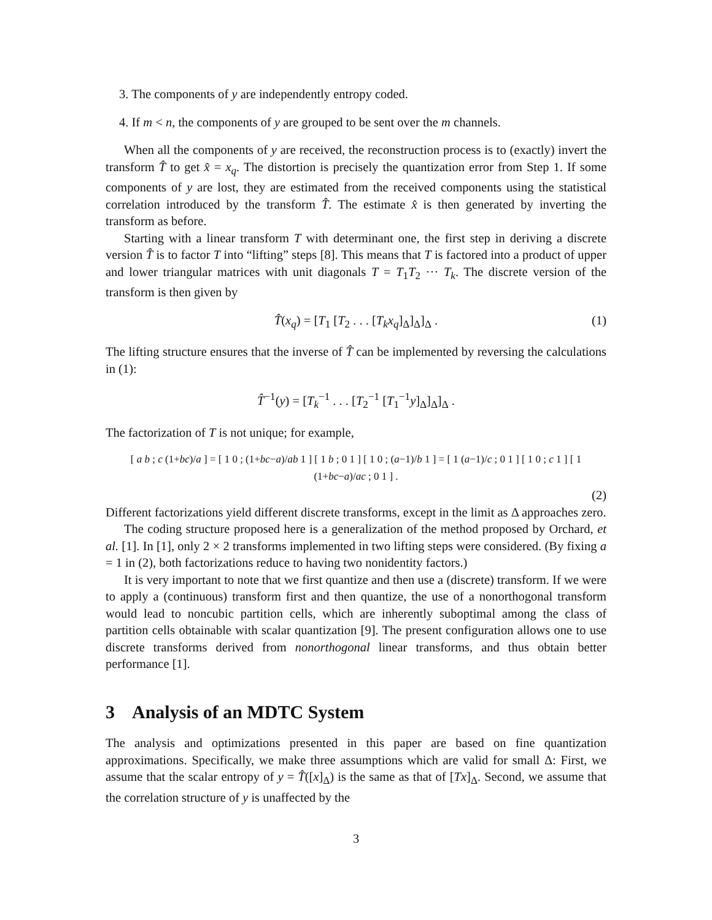3. The components of y are independently entropy coded.
4. If m < n, the components of y are grouped to be sent over the m channels.
When all the components of y are received, the reconstruction process is to (exactly) invert the transform T̂ to get x̂ = x<sub>q</sub>. The distortion is precisely the quantization error from Step 1. If some components of y are lost, they are estimated from the received components using the statistical correlation introduced by the transform T̂. The estimate x̂ is then generated by inverting the transform as before.
Starting with a linear transform T with determinant one, the first step in deriving a discrete version T̂ is to factor T into “lifting” steps [8]. This means that T is factored into a product of upper and lower triangular matrices with unit diagonals T = T<sub>1</sub>T<sub>2</sub> ··· T<sub>k</sub>. The discrete version of the transform is then given by
T̂(x<sub>q</sub>) = [T<sub>1</sub> [T<sub>2</sub> . . . [T<sub>k</sub>x<sub>q</sub>]<sub>Δ</sub>]<sub>Δ</sub>]<sub>Δ</sub> . (1)
The lifting structure ensures that the inverse of T̂ can be implemented by reversing the calculations in (1):
T̂<sup>−1</sup>(y) = [T<sub>k</sub><sup>−1</sup> . . . [T<sub>2</sub><sup>−1</sup> [T<sub>1</sub><sup>−1</sup>y]<sub>Δ</sub>]<sub>Δ</sub>]<sub>Δ</sub> .
The factorization of T is not unique; for example,
[ a b ; c (1+bc)/a ] = [ 1 0 ; (1+bc−a)/ab 1 ] [ 1 b ; 0 1 ] [ 1 0 ; (a−1)/b 1 ] = [ 1 (a−1)/c ; 0 1 ] [ 1 0 ; c 1 ] [ 1 (1+bc−a)/ac ; 0 1 ] .
(2)
Different factorizations yield different discrete transforms, except in the limit as Δ approaches zero.
The coding structure proposed here is a generalization of the method proposed by Orchard, et al. [1]. In [1], only 2 × 2 transforms implemented in two lifting steps were considered. (By fixing a = 1 in (2), both factorizations reduce to having two nonidentity factors.)
It is very important to note that we first quantize and then use a (discrete) transform. If we were to apply a (continuous) transform first and then quantize, the use of a nonorthogonal transform would lead to noncubic partition cells, which are inherently suboptimal among the class of partition cells obtainable with scalar quantization [9]. The present configuration allows one to use discrete transforms derived from nonorthogonal linear transforms, and thus obtain better performance [1].
3 Analysis of an MDTC System
The analysis and optimizations presented in this paper are based on fine quantization approximations. Specifically, we make three assumptions which are valid for small Δ: First, we assume that the scalar entropy of y = T̂([x]<sub>Δ</sub>) is the same as that of [Tx]<sub>Δ</sub>. Second, we assume that the correlation structure of y is unaffected by the
3